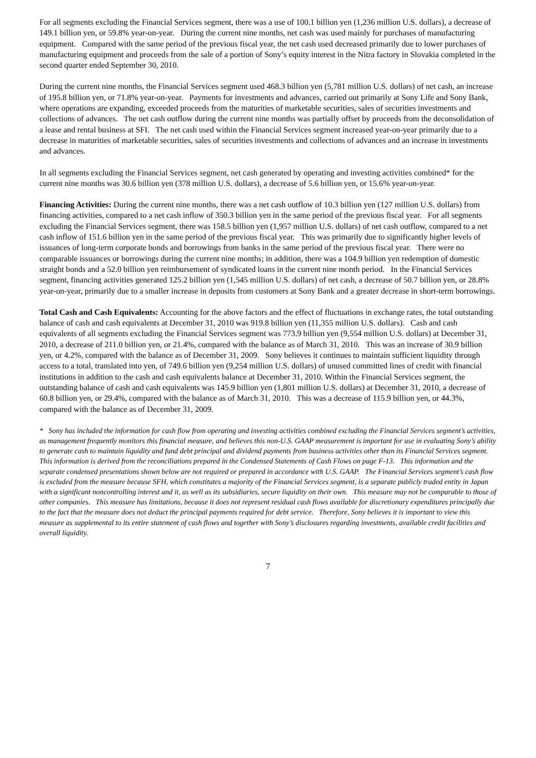For all segments excluding the Financial Services segment, there was a use of 100.1 billion yen (1,236 million U.S. dollars), a decrease of 149.1 billion yen, or 59.8% year-on-year. During the current nine months, net cash was used mainly for purchases of manufacturing equipment. Compared with the same period of the previous fiscal year, the net cash used decreased primarily due to lower purchases of manufacturing equipment and proceeds from the sale of a portion of Sony’s equity interest in the Nitra factory in Slovakia completed in the second quarter ended September 30, 2010.
During the current nine months, the Financial Services segment used 468.3 billion yen (5,781 million U.S. dollars) of net cash, an increase of 195.8 billion yen, or 71.8% year-on-year. Payments for investments and advances, carried out primarily at Sony Life and Sony Bank, where operations are expanding, exceeded proceeds from the maturities of marketable securities, sales of securities investments and collections of advances. The net cash outflow during the current nine months was partially offset by proceeds from the deconsolidation of a lease and rental business at SFI. The net cash used within the Financial Services segment increased year-on-year primarily due to a decrease in maturities of marketable securities, sales of securities investments and collections of advances and an increase in investments and advances.
In all segments excluding the Financial Services segment, net cash generated by operating and investing activities combined* for the current nine months was 30.6 billion yen (378 million U.S. dollars), a decrease of 5.6 billion yen, or 15.6% year-on-year.
Financing Activities: During the current nine months, there was a net cash outflow of 10.3 billion yen (127 million U.S. dollars) from financing activities, compared to a net cash inflow of 350.3 billion yen in the same period of the previous fiscal year. For all segments excluding the Financial Services segment, there was 158.5 billion yen (1,957 million U.S. dollars) of net cash outflow, compared to a net cash inflow of 151.6 billion yen in the same period of the previous fiscal year. This was primarily due to significantly higher levels of issuances of long-term corporate bonds and borrowings from banks in the same period of the previous fiscal year. There were no comparable issuances or borrowings during the current nine months; in addition, there was a 104.9 billion yen redemption of domestic straight bonds and a 52.0 billion yen reimbursement of syndicated loans in the current nine month period. In the Financial Services segment, financing activities generated 125.2 billion yen (1,545 million U.S. dollars) of net cash, a decrease of 50.7 billion yen, or 28.8% year-on-year, primarily due to a smaller increase in deposits from customers at Sony Bank and a greater decrease in short-term borrowings.
Total Cash and Cash Equivalents: Accounting for the above factors and the effect of fluctuations in exchange rates, the total outstanding balance of cash and cash equivalents at December 31, 2010 was 919.8 billion yen (11,355 million U.S. dollars). Cash and cash equivalents of all segments excluding the Financial Services segment was 773.9 billion yen (9,554 million U.S. dollars) at December 31, 2010, a decrease of 211.0 billion yen, or 21.4%, compared with the balance as of March 31, 2010. This was an increase of 30.9 billion yen, or 4.2%, compared with the balance as of December 31, 2009. Sony believes it continues to maintain sufficient liquidity through access to a total, translated into yen, of 749.6 billion yen (9,254 million U.S. dollars) of unused committed lines of credit with financial institutions in addition to the cash and cash equivalents balance at December 31, 2010. Within the Financial Services segment, the outstanding balance of cash and cash equivalents was 145.9 billion yen (1,801 million U.S. dollars) at December 31, 2010, a decrease of 60.8 billion yen, or 29.4%, compared with the balance as of March 31, 2010. This was a decrease of 115.9 billion yen, or 44.3%, compared with the balance as of December 31, 2009.
* Sony has included the information for cash flow from operating and investing activities combined excluding the Financial Services segment’s activities, as management frequently monitors this financial measure, and believes this non-U.S. GAAP measurement is important for use in evaluating Sony’s ability to generate cash to maintain liquidity and fund debt principal and dividend payments from business activities other than its Financial Services segment. This information is derived from the reconciliations prepared in the Condensed Statements of Cash Flows on page F-13. This information and the separate condensed presentations shown below are not required or prepared in accordance with U.S. GAAP. The Financial Services segment’s cash flow is excluded from the measure because SFH, which constitutes a majority of the Financial Services segment, is a separate publicly traded entity in Japan with a significant noncontrolling interest and it, as well as its subsidiaries, secure liquidity on their own. This measure may not be comparable to those of other companies. This measure has limitations, because it does not represent residual cash flows available for discretionary expenditures principally due to the fact that the measure does not deduct the principal payments required for debt service. Therefore, Sony believes it is important to view this measure as supplemental to its entire statement of cash flows and together with Sony’s disclosures regarding investments, available credit facilities and overall liquidity.
7